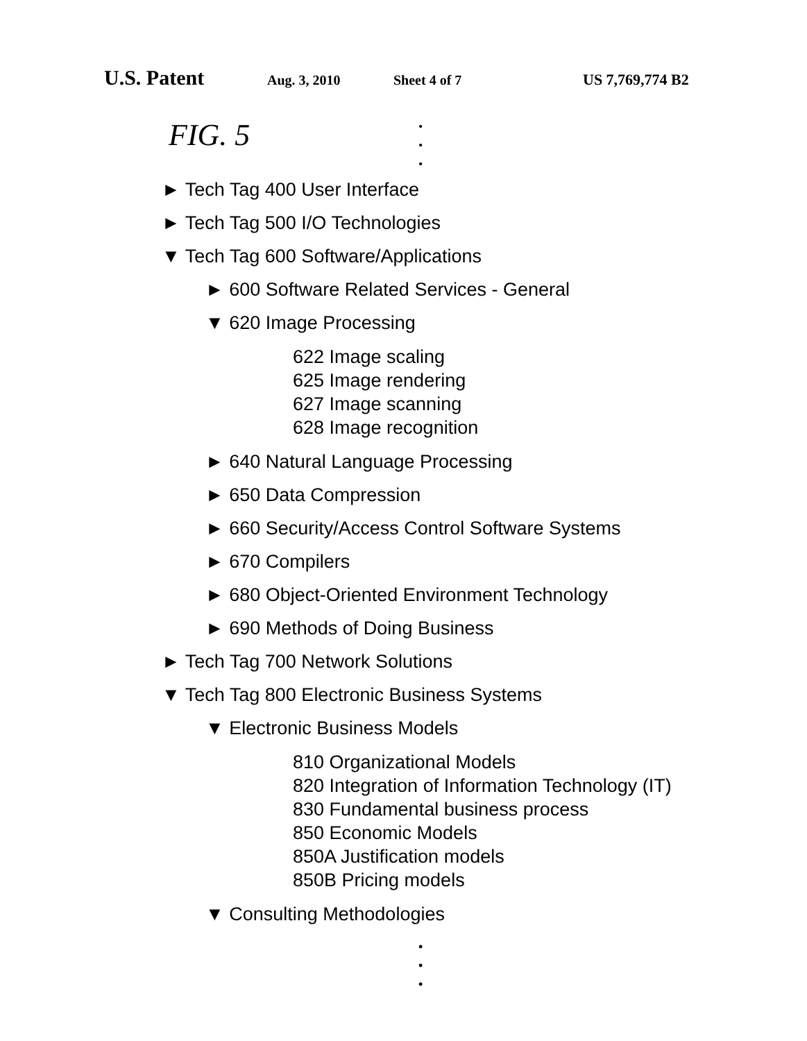U.S. Patent Aug. 3, 2010 Sheet 4 of 7 US 7,769,774 B2
FIG. 5
•
•
•
► Tech Tag 400 User Interface
► Tech Tag 500 I/O Technologies
▼ Tech Tag 600 Software/Applications
► 600 Software Related Services - General
▼ 620 Image Processing
622 Image scaling
625 Image rendering
627 Image scanning
628 Image recognition
► 640 Natural Language Processing
► 650 Data Compression
► 660 Security/Access Control Software Systems
► 670 Compilers
► 680 Object-Oriented Environment Technology
► 690 Methods of Doing Business
► Tech Tag 700 Network Solutions
▼ Tech Tag 800 Electronic Business Systems
▼ Electronic Business Models
810 Organizational Models
820 Integration of Information Technology (IT)
830 Fundamental business process
850 Economic Models
850A Justification models
850B Pricing models
▼ Consulting Methodologies
•
•
•